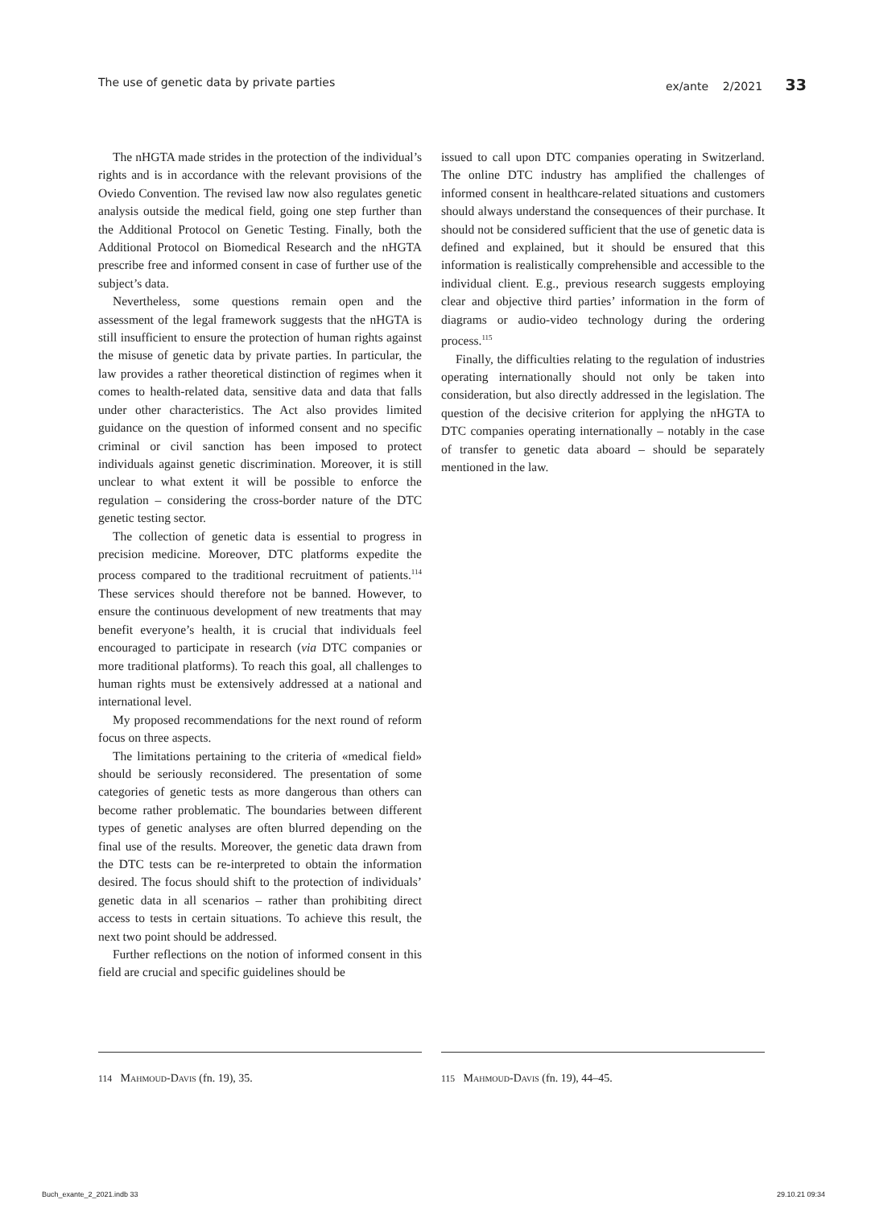The use of genetic data by private parties ex/ante 2/2021 33
The nHGTA made strides in the protection of the individual’s rights and is in accordance with the relevant provisions of the Oviedo Convention. The revised law now also regulates genetic analysis outside the medical field, going one step further than the Additional Protocol on Genetic Testing. Finally, both the Additional Protocol on Biomedical Research and the nHGTA prescribe free and informed consent in case of further use of the subject’s data.
Nevertheless, some questions remain open and the assessment of the legal framework suggests that the nHGTA is still insufficient to ensure the protection of human rights against the misuse of genetic data by private parties. In particular, the law provides a rather theoretical distinction of regimes when it comes to health-related data, sensitive data and data that falls under other characteristics. The Act also provides limited guidance on the question of informed consent and no specific criminal or civil sanction has been imposed to protect individuals against genetic discrimination. Moreover, it is still unclear to what extent it will be possible to enforce the regulation – considering the cross-border nature of the DTC genetic testing sector.
The collection of genetic data is essential to progress in precision medicine. Moreover, DTC platforms expedite the process compared to the traditional recruitment of patients.<sup>114</sup> These services should therefore not be banned. However, to ensure the continuous development of new treatments that may benefit everyone’s health, it is crucial that individuals feel encouraged to participate in research (via DTC companies or more traditional platforms). To reach this goal, all challenges to human rights must be extensively addressed at a national and international level.
My proposed recommendations for the next round of reform focus on three aspects.
The limitations pertaining to the criteria of «medical field» should be seriously reconsidered. The presentation of some categories of genetic tests as more dangerous than others can become rather problematic. The boundaries between different types of genetic analyses are often blurred depending on the final use of the results. Moreover, the genetic data drawn from the DTC tests can be re-interpreted to obtain the information desired. The focus should shift to the protection of individuals’ genetic data in all scenarios – rather than prohibiting direct access to tests in certain situations. To achieve this result, the next two point should be addressed.
Further reflections on the notion of informed consent in this field are crucial and specific guidelines should be
issued to call upon DTC companies operating in Switzerland. The online DTC industry has amplified the challenges of informed consent in healthcare-related situations and customers should always understand the consequences of their purchase. It should not be considered sufficient that the use of genetic data is defined and explained, but it should be ensured that this information is realistically comprehensible and accessible to the individual client. E.g., previous research suggests employing clear and objective third parties’ information in the form of diagrams or audio-video technology during the ordering process.<sup>115</sup>
Finally, the difficulties relating to the regulation of industries operating internationally should not only be taken into consideration, but also directly addressed in the legislation. The question of the decisive criterion for applying the nHGTA to DTC companies operating internationally – notably in the case of transfer to genetic data aboard – should be separately mentioned in the law.
114 Mahmoud-Davis (fn. 19), 35. 115 Mahmoud-Davis (fn. 19), 44–45.
Buch_exante_2_2021.indb 33 29.10.21 09:34